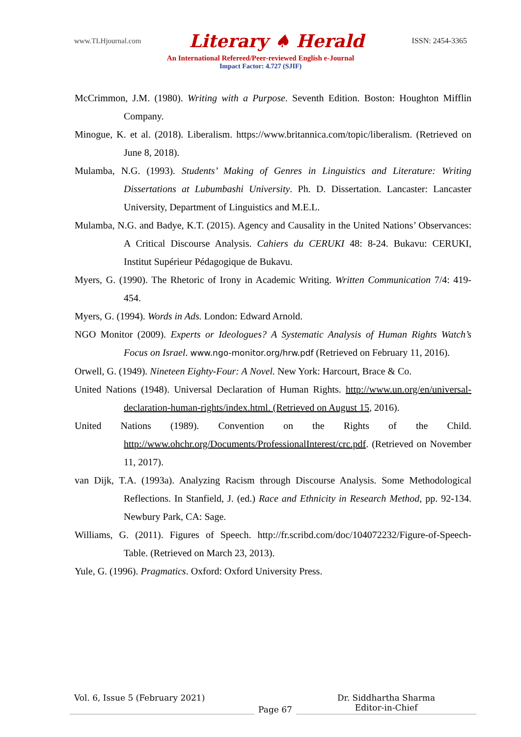www.TLHjournal.com Literary ♠ Herald ISSN: 2454-3365
An International Refereed/Peer-reviewed English e-Journal
Impact Factor: 4.727 (SJIF)
McCrimmon, J.M. (1980). Writing with a Purpose. Seventh Edition. Boston: Houghton Mifflin Company.
Minogue, K. et al. (2018). Liberalism. https://www.britannica.com/topic/liberalism. (Retrieved on June 8, 2018).
Mulamba, N.G. (1993). Students’ Making of Genres in Linguistics and Literature: Writing Dissertations at Lubumbashi University. Ph. D. Dissertation. Lancaster: Lancaster University, Department of Linguistics and M.E.L.
Mulamba, N.G. and Badye, K.T. (2015). Agency and Causality in the United Nations’ Observances: A Critical Discourse Analysis. Cahiers du CERUKI 48: 8-24. Bukavu: CERUKI, Institut Supérieur Pédagogique de Bukavu.
Myers, G. (1990). The Rhetoric of Irony in Academic Writing. Written Communication 7/4: 419-454.
Myers, G. (1994). Words in Ads. London: Edward Arnold.
NGO Monitor (2009). Experts or Ideologues? A Systematic Analysis of Human Rights Watch’s Focus on Israel. www.ngo-monitor.org/hrw.pdf (Retrieved on February 11, 2016).
Orwell, G. (1949). Nineteen Eighty-Four: A Novel. New York: Harcourt, Brace & Co.
United Nations (1948). Universal Declaration of Human Rights. http://www.un.org/en/universal-declaration-human-rights/index.html. (Retrieved on August 15, 2016).
United Nations (1989). Convention on the Rights of the Child. http://www.ohchr.org/Documents/ProfessionalInterest/crc.pdf. (Retrieved on November 11, 2017).
van Dijk, T.A. (1993a). Analyzing Racism through Discourse Analysis. Some Methodological Reflections. In Stanfield, J. (ed.) Race and Ethnicity in Research Method, pp. 92-134. Newbury Park, CA: Sage.
Williams, G. (2011). Figures of Speech. http://fr.scribd.com/doc/104072232/Figure-of-Speech-Table. (Retrieved on March 23, 2013).
Yule, G. (1996). Pragmatics. Oxford: Oxford University Press.
Vol. 6, Issue 5 (February 2021)
Page 67
Dr. Siddhartha Sharma
Editor-in-Chief